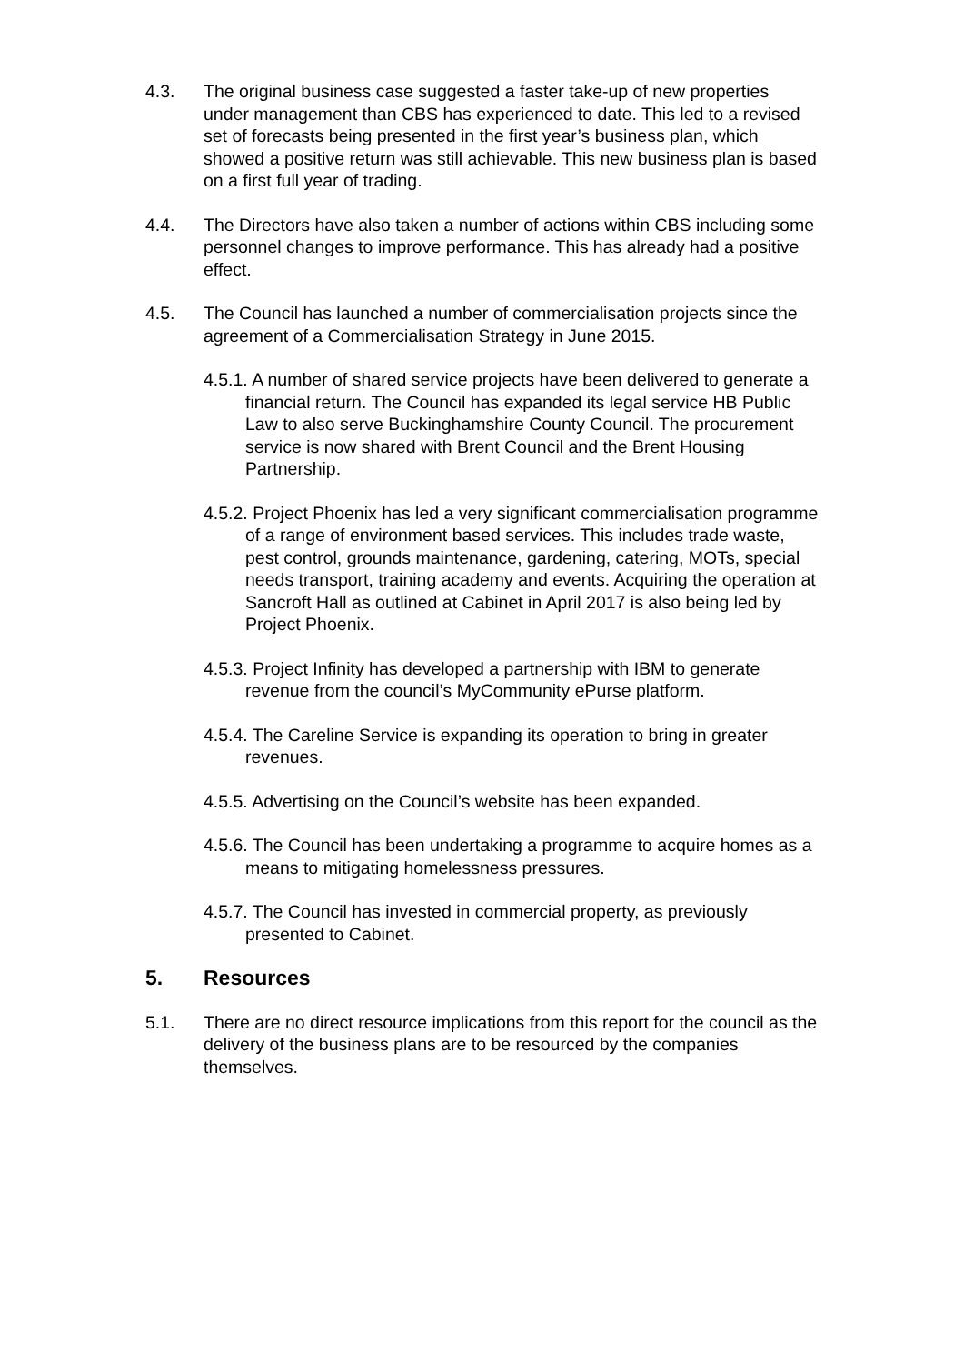4.3. The original business case suggested a faster take-up of new properties under management than CBS has experienced to date. This led to a revised set of forecasts being presented in the first year’s business plan, which showed a positive return was still achievable. This new business plan is based on a first full year of trading.
4.4. The Directors have also taken a number of actions within CBS including some personnel changes to improve performance. This has already had a positive effect.
4.5. The Council has launched a number of commercialisation projects since the agreement of a Commercialisation Strategy in June 2015.
4.5.1. A number of shared service projects have been delivered to generate a financial return. The Council has expanded its legal service HB Public Law to also serve Buckinghamshire County Council. The procurement service is now shared with Brent Council and the Brent Housing Partnership.
4.5.2. Project Phoenix has led a very significant commercialisation programme of a range of environment based services. This includes trade waste, pest control, grounds maintenance, gardening, catering, MOTs, special needs transport, training academy and events. Acquiring the operation at Sancroft Hall as outlined at Cabinet in April 2017 is also being led by Project Phoenix.
4.5.3. Project Infinity has developed a partnership with IBM to generate revenue from the council’s MyCommunity ePurse platform.
4.5.4. The Careline Service is expanding its operation to bring in greater revenues.
4.5.5. Advertising on the Council’s website has been expanded.
4.5.6. The Council has been undertaking a programme to acquire homes as a means to mitigating homelessness pressures.
4.5.7. The Council has invested in commercial property, as previously presented to Cabinet.
5. Resources
5.1. There are no direct resource implications from this report for the council as the delivery of the business plans are to be resourced by the companies themselves.